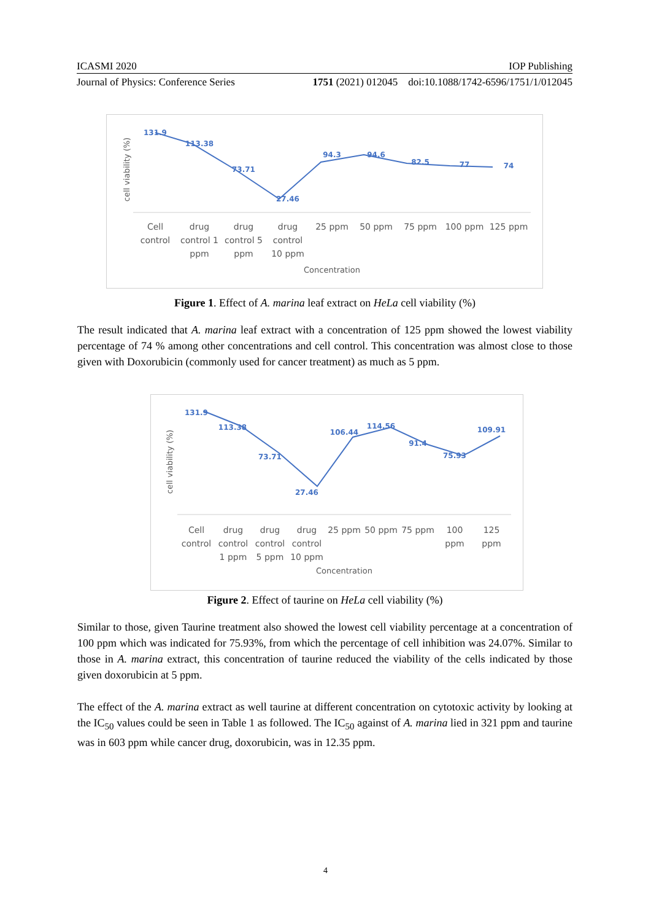ICASMI 2020 IOP Publishing
Journal of Physics: Conference Series 1751 (2021) 012045 doi:10.1088/1742-6596/1751/1/012045
131.9
113.38
73.71
27.46
94.3
94.6
82.5
77
74
Cell
control
drug
control 1
ppm
drug
control 5
ppm
drug
control
10 ppm
25 ppm
50 ppm
75 ppm
100 ppm
125 ppm
Concentration
cell viability (%)
Figure 1. Effect of A. marina leaf extract on HeLa cell viability (%)
The result indicated that A. marina leaf extract with a concentration of 125 ppm showed the lowest viability percentage of 74 % among other concentrations and cell control. This concentration was almost close to those given with Doxorubicin (commonly used for cancer treatment) as much as 5 ppm.
131.9
113.38
73.71
27.46
106.44
114.56
91.4
75.93
109.91
Cell
control
drug
control
1 ppm
drug
control
5 ppm
drug
control
10 ppm
25 ppm
50 ppm
75 ppm
100
ppm
125
ppm
Concentration
cell viability (%)
Figure 2. Effect of taurine on HeLa cell viability (%)
Similar to those, given Taurine treatment also showed the lowest cell viability percentage at a concentration of 100 ppm which was indicated for 75.93%, from which the percentage of cell inhibition was 24.07%. Similar to those in A. marina extract, this concentration of taurine reduced the viability of the cells indicated by those given doxorubicin at 5 ppm.
The effect of the A. marina extract as well taurine at different concentration on cytotoxic activity by looking at the IC<sub>50</sub> values could be seen in Table 1 as followed. The IC<sub>50</sub> against of A. marina lied in 321 ppm and taurine was in 603 ppm while cancer drug, doxorubicin, was in 12.35 ppm.
4